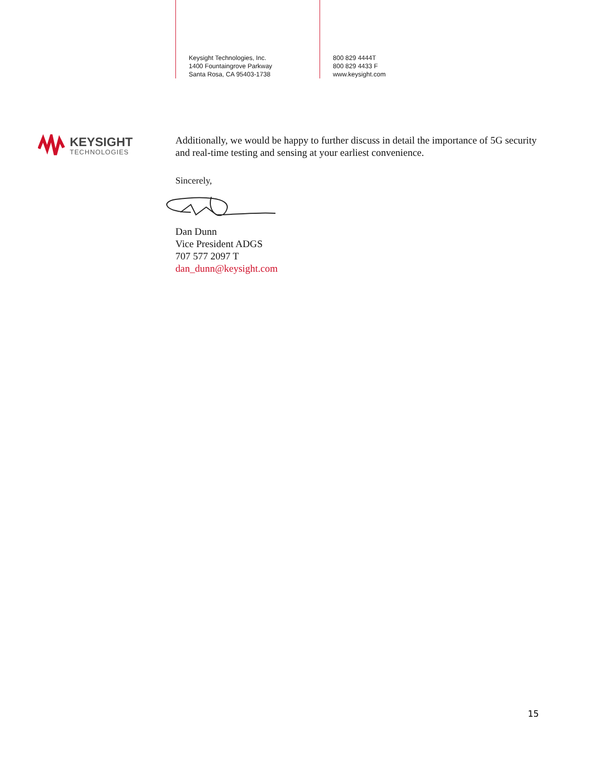Keysight Technologies, Inc.
1400 Fountaingrove Parkway
Santa Rosa, CA 95403-1738
800 829 4444T
800 829 4433 F
www.keysight.com
KEYSIGHT
TECHNOLOGIES
Additionally, we would be happy to further discuss in detail the importance of 5G security and real-time testing and sensing at your earliest convenience.
Sincerely,
Dan Dunn
Vice President ADGS
707 577 2097 T
dan_dunn@keysight.com
15